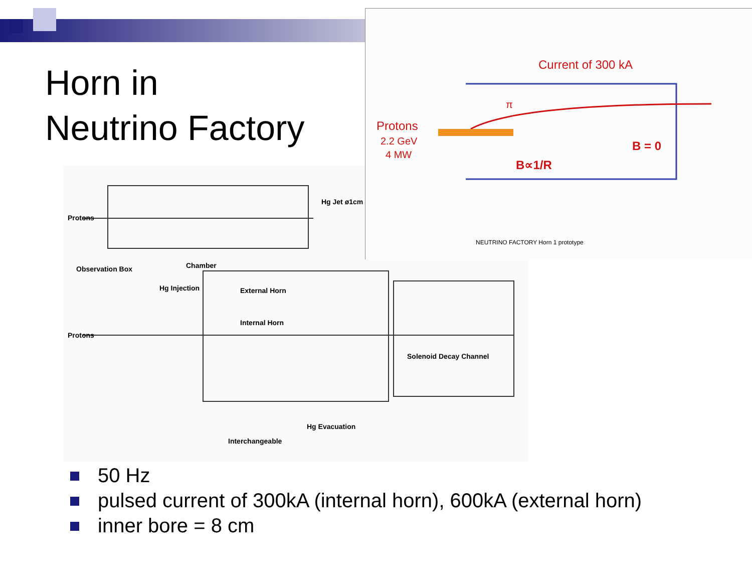Horn in
Neutrino Factory
Protons
Hg Jet ø1cm
Observation Box Chamber
Hg Injection External Horn
Internal Horn
Protons
Solenoid Decay Channel
Hg Evacuation
Interchangeable
Current of 300 kA
Protons
2.2 GeV
4 MW
π
B = 0
B∝1/R
NEUTRINO FACTORY Horn 1 prototype
50 Hz
pulsed current of 300kA (internal horn), 600kA (external horn)
inner bore = 8 cm